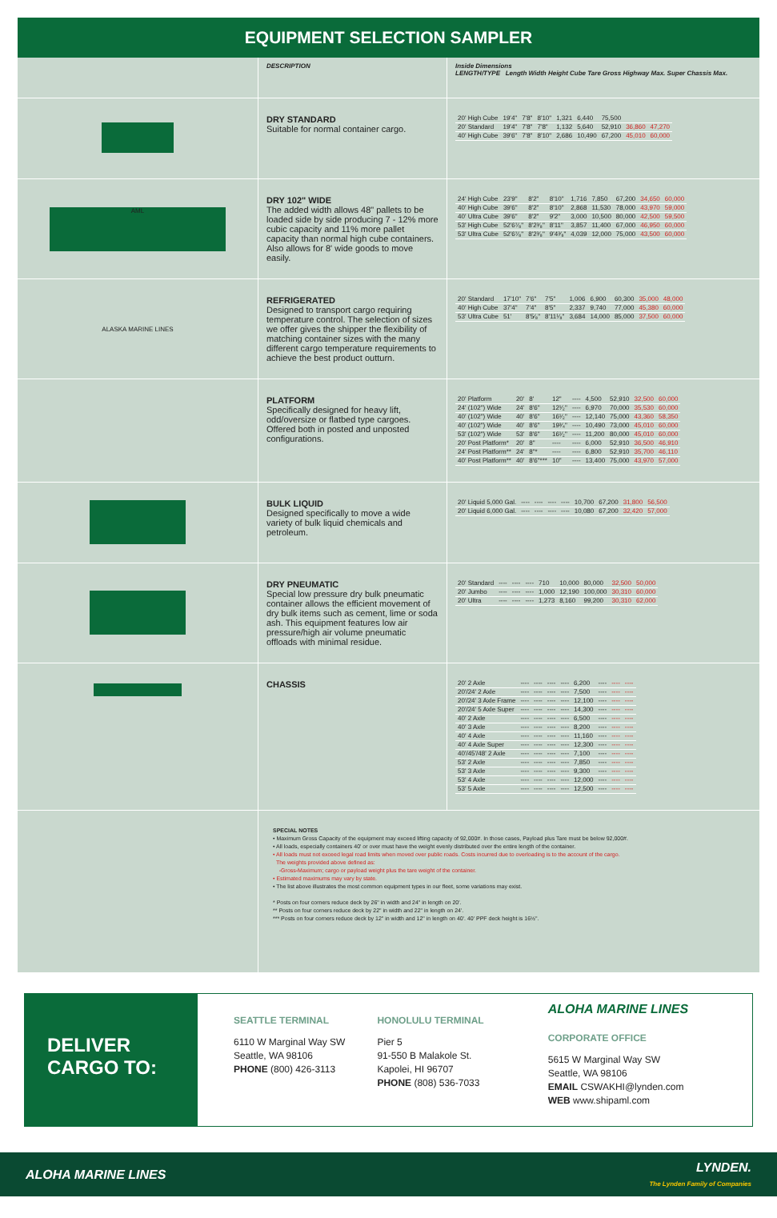EQUIPMENT SELECTION SAMPLER
| | DESCRIPTION | Inside Dimensions LENGTH/TYPE Length Width Height Cube Tare Gross Highway Max. Super Chassis Max. |
| --- | --- | --- |
| | DRY STANDARD Suitable for normal container cargo. | / 20' High Cube / 19'4" / 7'8" / 8'10" / 1,321 / 6,440 / 75,500 / / / / 20' Standard / 19'4" / 7'8" / 7'8" / 1,132 / 5,640 / 52,910 / 36,860 / 47,270 / / 40' High Cube / 39'6" / 7'8" / 8'10" / 2,686 / 10,490 / 67,200 / 45,010 / 60,000 / |
| AML | DRY 102" WIDE The added width allows 48" pallets to be loaded side by side producing 7 - 12% more cubic capacity and 11% more pallet capacity than normal high cube containers. Also allows for 8' wide goods to move easily. | / 24' High Cube / 23'9" / 8'2" / 8'10" / 1,716 / 7,850 / 67,200 / 34,650 / 60,000 / / 40' High Cube / 39'6" / 8'2" / 8'10" / 2,868 / 11,530 / 78,000 / 43,970 / 59,000 / / 40' Ultra Cube / 39'6" / 8'2" / 9'2" / 3,000 / 10,500 / 80,000 / 42,500 / 59,500 / / 53' High Cube / 52'6⁷⁄₈" / 8'2³⁄₈" / 8'11" / 3,857 / 11,400 / 67,000 / 46,950 / 60,000 / / 53' Ultra Cube / 52'6⁷⁄₈" / 8'2³⁄₈" / 9'4³⁄₈" / 4,039 / 12,000 / 75,000 / 43,500 / 60,000 / |
| ALASKA MARINE LINES | REFRIGERATED Designed to transport cargo requiring temperature control. The selection of sizes we offer gives the shipper the flexibility of matching container sizes with the many different cargo temperature requirements to achieve the best product outturn. | / 20' Standard / 17'10" / 7'6" / 7'5" / 1,006 / 6,900 / 60,300 / 35,000 / 48,000 / / 40' High Cube / 37'4" / 7'4" / 8'5" / 2,337 / 9,740 / 77,000 / 45,380 / 60,000 / / 53' Ultra Cube / 51' / 8'5⁄₈" / 8'11¹⁄₈" / 3,684 / 14,000 / 85,000 / 37,500 / 60,000 / |
| | PLATFORM Specifically designed for heavy lift, odd/oversize or flatbed type cargoes. Offered both in posted and unposted configurations. | / 20' Platform / 20' / 8' / 12" / ---- / 4,500 / 52,910 / 32,500 / 60,000 / / 24' (102") Wide / 24' / 8'6" / 12¹⁄₂" / ---- / 6,970 / 70,000 / 35,530 / 60,000 / / 40' (102") Wide / 40' / 8'6" / 16¹⁄₂" / ---- / 12,140 / 75,000 / 43,360 / 58,350 / / 40' (102") Wide / 40' / 8'6" / 19³⁄₄" / ---- / 10,490 / 73,000 / 45,010 / 60,000 / / 53' (102") Wide / 53' / 8'6" / 16¹⁄₂" / ---- / 11,200 / 80,000 / 45,010 / 60,000 / / 20' Post Platform* / 20' / 8" / ---- / ---- / 6,000 / 52,910 / 36,500 / 46,910 / / 24' Post Platform** / 24' / 8"* / ---- / ---- / 6,800 / 52,910 / 35,700 / 46,110 / / 40' Post Platform** / 40' / 8'6"*** / 10" / ---- / 13,400 / 75,000 / 43,970 / 57,000 / |
| | BULK LIQUID Designed specifically to move a wide variety of bulk liquid chemicals and petroleum. | / 20' Liquid 5,000 Gal. / ---- / ---- / ---- / ---- / 10,700 / 67,200 / 31,800 / 56,500 / / 20' Liquid 6,000 Gal. / ---- / ---- / ---- / ---- / 10,080 / 67,200 / 32,420 / 57,000 / |
| | DRY PNEUMATIC Special low pressure dry bulk pneumatic container allows the efficient movement of dry bulk items such as cement, lime or soda ash. This equipment features low air pressure/high air volume pneumatic offloads with minimal residue. | / 20' Standard / ---- / ---- / ---- / 710 / 10,000 / 80,000 / 32,500 / 50,000 / / 20' Jumbo / ---- / ---- / ---- / 1,000 / 12,190 / 100,000 / 30,310 / 60,000 / / 20' Ultra / ---- / ---- / ---- / 1,273 / 8,160 / 99,200 / 30,310 / 62,000 / |
| | CHASSIS | / 20' 2 Axle / ---- / ---- / ---- / ---- / 6,200 / ---- / ---- / ---- / / 20'/24' 2 Axle / ---- / ---- / ---- / ---- / 7,500 / ---- / ---- / ---- / / 20'/24' 3 Axle Frame / ---- / ---- / ---- / ---- / 12,100 / ---- / ---- / ---- / / 20'/24' 5 Axle Super / ---- / ---- / ---- / ---- / 14,300 / ---- / ---- / ---- / / 40' 2 Axle / ---- / ---- / ---- / ---- / 6,500 / ---- / ---- / ---- / / 40' 3 Axle / ---- / ---- / ---- / ---- / 8,200 / ---- / ---- / ---- / / 40' 4 Axle / ---- / ---- / ---- / ---- / 11,160 / ---- / ---- / ---- / / 40' 4 Axle Super / ---- / ---- / ---- / ---- / 12,300 / ---- / ---- / ---- / / 40'/45'/48' 2 Axle / ---- / ---- / ---- / ---- / 7,100 / ---- / ---- / ---- / / 53' 2 Axle / ---- / ---- / ---- / ---- / 7,850 / ---- / ---- / ---- / / 53' 3 Axle / ---- / ---- / ---- / ---- / 9,300 / ---- / ---- / ---- / / 53' 4 Axle / ---- / ---- / ---- / ---- / 12,000 / ---- / ---- / ---- / / 53' 5 Axle / ---- / ---- / ---- / ---- / 12,500 / ---- / ---- / ---- / |
| | SPECIAL NOTES • Maximum Gross Capacity of the equipment may exceed lifting capacity of 92,000#. In those cases, Payload plus Tare must be below 92,000#. • All loads, especially containers 40' or over must have the weight evenly distributed over the entire length of the container. • All loads must not exceed legal road limits when moved over public roads. Costs incurred due to overloading is to the account of the cargo. The weights provided above defined as: -Gross-Maximum; cargo or payload weight plus the tare weight of the container. • Estimated maximums may vary by state. • The list above illustrates the most common equipment types in our fleet, some variations may exist. * Posts on four corners reduce deck by 26" in width and 24" in length on 20'. ** Posts on four corners reduce deck by 22" in width and 22" in length on 24'. *** Posts on four corners reduce deck by 12" in width and 12" in length on 40'. 40' PPF deck height is 16½". | |
DELIVER
CARGO TO:
SEATTLE TERMINAL
6110 W Marginal Way SW
Seattle, WA 98106
PHONE (800) 426-3113
HONOLULU TERMINAL
Pier 5
91-550 B Malakole St.
Kapolei, HI 96707
PHONE (808) 536-7033
ALOHA MARINE LINES
CORPORATE OFFICE
5615 W Marginal Way SW
Seattle, WA 98106
EMAIL CSWAKHI@lynden.com
WEB www.shipaml.com
ALOHA MARINE LINES LYNDEN.
The Lynden Family of Companies